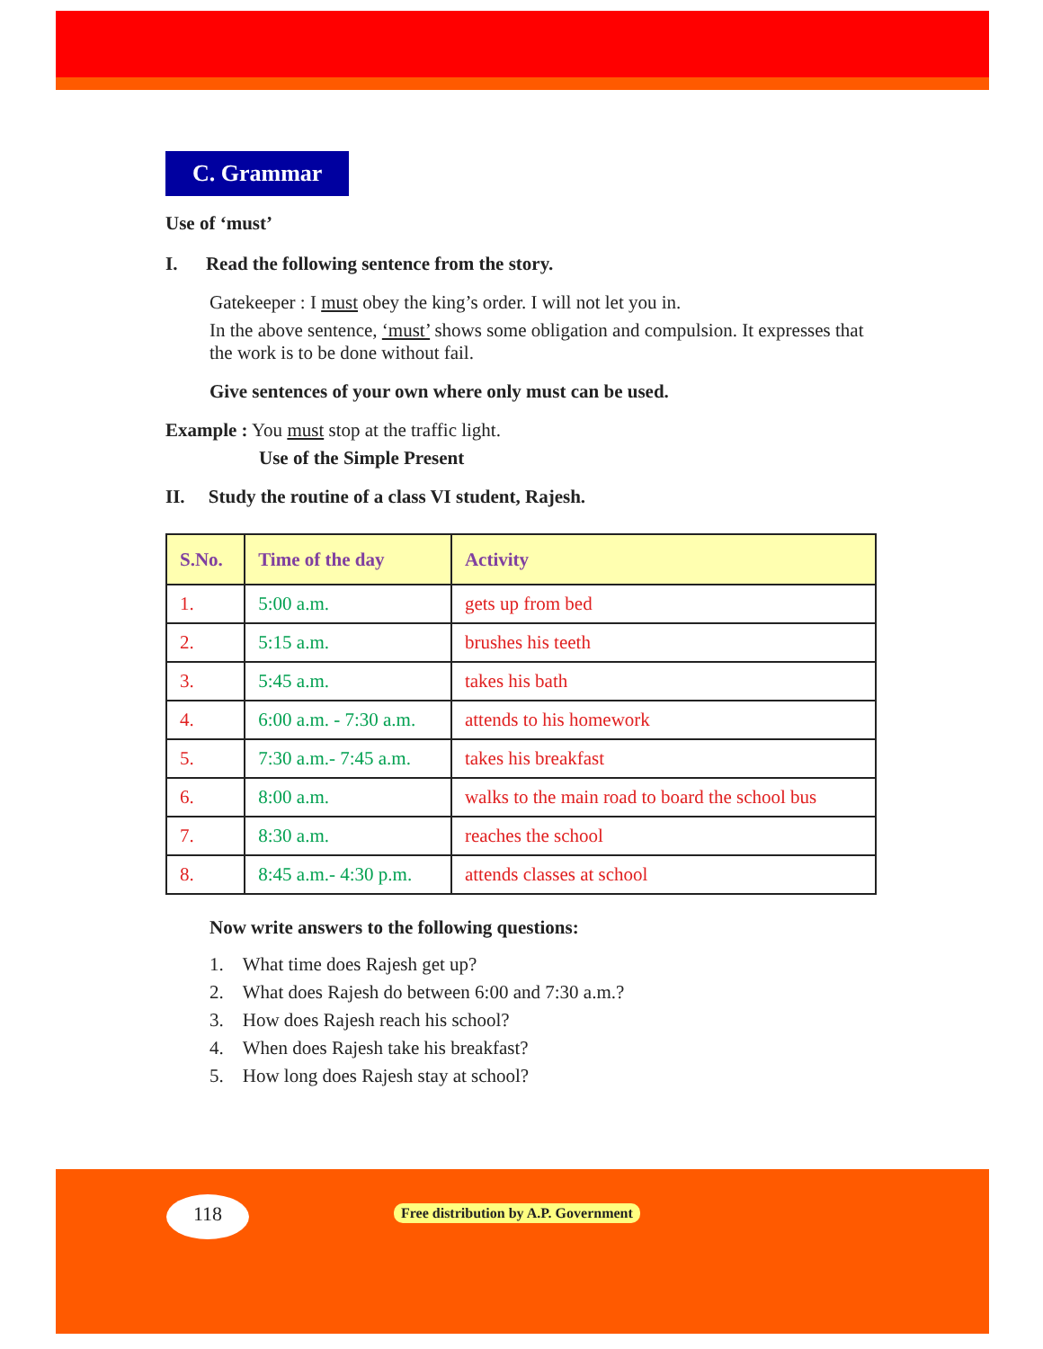C. Grammar
Use of ‘must’
I. Read the following sentence from the story.
Gatekeeper : I must obey the king’s order. I will not let you in.
In the above sentence, ‘must’ shows some obligation and compulsion. It expresses that the work is to be done without fail.
Give sentences of your own where only must can be used.
Example : You must stop at the traffic light.
Use of the Simple Present
II. Study the routine of a class VI student, Rajesh.
| S.No. | Time of the day | Activity |
| --- | --- | --- |
| 1. | 5:00 a.m. | gets up from bed |
| 2. | 5:15 a.m. | brushes his teeth |
| 3. | 5:45 a.m. | takes his bath |
| 4. | 6:00 a.m. - 7:30 a.m. | attends to his homework |
| 5. | 7:30 a.m.- 7:45 a.m. | takes his breakfast |
| 6. | 8:00 a.m. | walks to the main road to board the school bus |
| 7. | 8:30 a.m. | reaches the school |
| 8. | 8:45 a.m.- 4:30 p.m. | attends classes at school |
Now write answers to the following questions:
1. What time does Rajesh get up?
2. What does Rajesh do between 6:00 and 7:30 a.m.?
3. How does Rajesh reach his school?
4. When does Rajesh take his breakfast?
5. How long does Rajesh stay at school?
118
Free distribution by A.P. Government